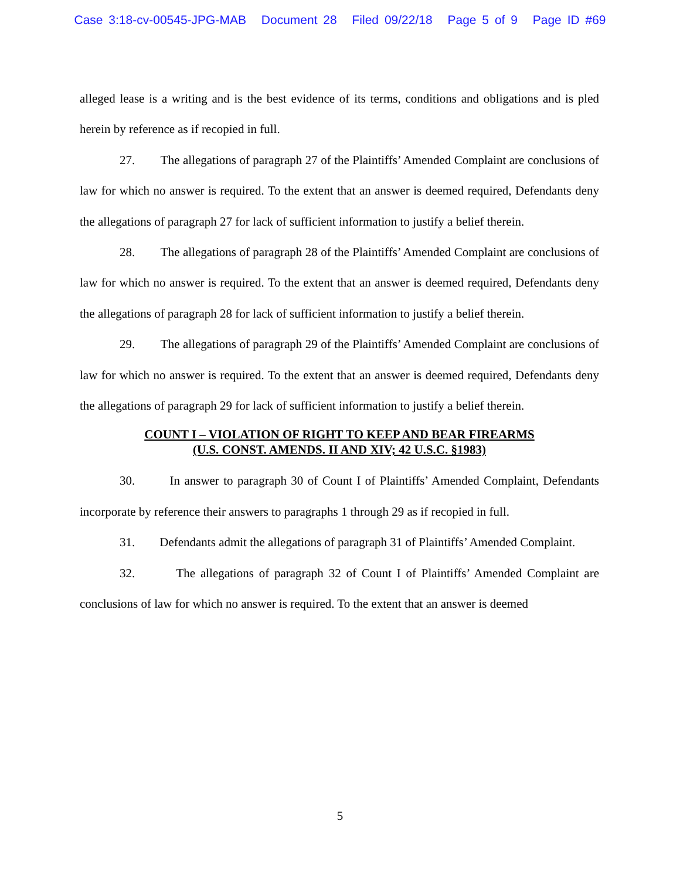Case 3:18-cv-00545-JPG-MAB Document 28 Filed 09/22/18 Page 5 of 9 Page ID #69
alleged lease is a writing and is the best evidence of its terms, conditions and obligations and is pled herein by reference as if recopied in full.
27. The allegations of paragraph 27 of the Plaintiffs’ Amended Complaint are conclusions of law for which no answer is required. To the extent that an answer is deemed required, Defendants deny the allegations of paragraph 27 for lack of sufficient information to justify a belief therein.
28. The allegations of paragraph 28 of the Plaintiffs’ Amended Complaint are conclusions of law for which no answer is required. To the extent that an answer is deemed required, Defendants deny the allegations of paragraph 28 for lack of sufficient information to justify a belief therein.
29. The allegations of paragraph 29 of the Plaintiffs’ Amended Complaint are conclusions of law for which no answer is required. To the extent that an answer is deemed required, Defendants deny the allegations of paragraph 29 for lack of sufficient information to justify a belief therein.
COUNT I – VIOLATION OF RIGHT TO KEEP AND BEAR FIREARMS
(U.S. CONST. AMENDS. II AND XIV; 42 U.S.C. §1983)
30. In answer to paragraph 30 of Count I of Plaintiffs’ Amended Complaint, Defendants incorporate by reference their answers to paragraphs 1 through 29 as if recopied in full.
31. Defendants admit the allegations of paragraph 31 of Plaintiffs’ Amended Complaint.
32. The allegations of paragraph 32 of Count I of Plaintiffs’ Amended Complaint are conclusions of law for which no answer is required. To the extent that an answer is deemed
5